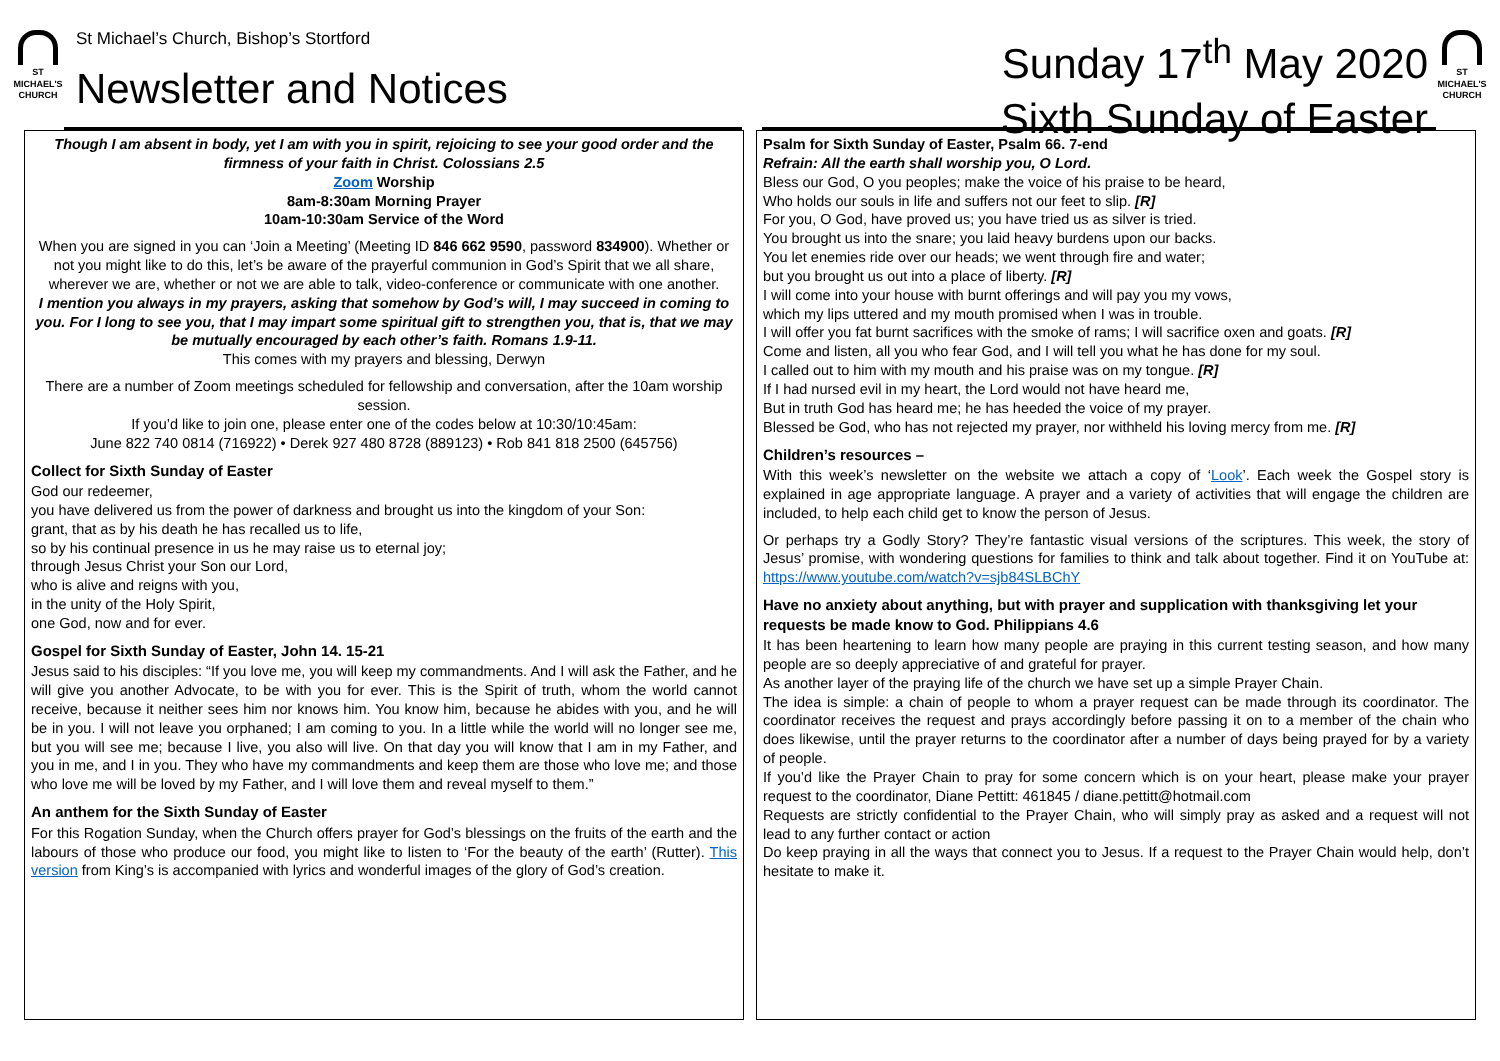ST
MICHAEL'S
CHURCH
St Michael’s Church, Bishop’s Stortford
Newsletter and Notices
Sunday 17<sup>th</sup> May 2020
Sixth Sunday of Easter
ST
MICHAEL'S
CHURCH
Though I am absent in body, yet I am with you in spirit, rejoicing to see your good order and the firmness of your faith in Christ. Colossians 2.5
Zoom Worship
8am-8:30am Morning Prayer
10am-10:30am Service of the Word
When you are signed in you can ‘Join a Meeting’ (Meeting ID 846 662 9590, password 834900). Whether or not you might like to do this, let’s be aware of the prayerful communion in God’s Spirit that we all share, wherever we are, whether or not we are able to talk, video-conference or communicate with one another.
I mention you always in my prayers, asking that somehow by God’s will, I may succeed in coming to you. For I long to see you, that I may impart some spiritual gift to strengthen you, that is, that we may be mutually encouraged by each other’s faith. Romans 1.9-11.
This comes with my prayers and blessing, Derwyn
There are a number of Zoom meetings scheduled for fellowship and conversation, after the 10am worship session.
If you’d like to join one, please enter one of the codes below at 10:30/10:45am:
June 822 740 0814 (716922) • Derek 927 480 8728 (889123) • Rob 841 818 2500 (645756)
Collect for Sixth Sunday of Easter
God our redeemer,
you have delivered us from the power of darkness and brought us into the kingdom of your Son:
grant, that as by his death he has recalled us to life,
so by his continual presence in us he may raise us to eternal joy;
through Jesus Christ your Son our Lord,
who is alive and reigns with you,
in the unity of the Holy Spirit,
one God, now and for ever.
Gospel for Sixth Sunday of Easter, John 14. 15-21
Jesus said to his disciples: “If you love me, you will keep my commandments. And I will ask the Father, and he will give you another Advocate, to be with you for ever. This is the Spirit of truth, whom the world cannot receive, because it neither sees him nor knows him. You know him, because he abides with you, and he will be in you. I will not leave you orphaned; I am coming to you. In a little while the world will no longer see me, but you will see me; because I live, you also will live. On that day you will know that I am in my Father, and you in me, and I in you. They who have my commandments and keep them are those who love me; and those who love me will be loved by my Father, and I will love them and reveal myself to them.”
An anthem for the Sixth Sunday of Easter
For this Rogation Sunday, when the Church offers prayer for God’s blessings on the fruits of the earth and the labours of those who produce our food, you might like to listen to ‘For the beauty of the earth’ (Rutter). This version from King’s is accompanied with lyrics and wonderful images of the glory of God’s creation.
Psalm for Sixth Sunday of Easter, Psalm 66. 7-end
Refrain: All the earth shall worship you, O Lord.
Bless our God, O you peoples; make the voice of his praise to be heard,
Who holds our souls in life and suffers not our feet to slip. [R]
For you, O God, have proved us; you have tried us as silver is tried.
You brought us into the snare; you laid heavy burdens upon our backs.
You let enemies ride over our heads; we went through fire and water;
but you brought us out into a place of liberty. [R]
I will come into your house with burnt offerings and will pay you my vows,
which my lips uttered and my mouth promised when I was in trouble.
I will offer you fat burnt sacrifices with the smoke of rams; I will sacrifice oxen and goats. [R]
Come and listen, all you who fear God, and I will tell you what he has done for my soul.
I called out to him with my mouth and his praise was on my tongue. [R]
If I had nursed evil in my heart, the Lord would not have heard me,
But in truth God has heard me; he has heeded the voice of my prayer.
Blessed be God, who has not rejected my prayer, nor withheld his loving mercy from me. [R]
Children’s resources –
With this week’s newsletter on the website we attach a copy of ‘Look’. Each week the Gospel story is explained in age appropriate language. A prayer and a variety of activities that will engage the children are included, to help each child get to know the person of Jesus.
Or perhaps try a Godly Story? They’re fantastic visual versions of the scriptures. This week, the story of Jesus’ promise, with wondering questions for families to think and talk about together. Find it on YouTube at: https://www.youtube.com/watch?v=sjb84SLBChY
Have no anxiety about anything, but with prayer and supplication with thanksgiving let your requests be made know to God. Philippians 4.6
It has been heartening to learn how many people are praying in this current testing season, and how many people are so deeply appreciative of and grateful for prayer.
As another layer of the praying life of the church we have set up a simple Prayer Chain.
The idea is simple: a chain of people to whom a prayer request can be made through its coordinator. The coordinator receives the request and prays accordingly before passing it on to a member of the chain who does likewise, until the prayer returns to the coordinator after a number of days being prayed for by a variety of people.
If you’d like the Prayer Chain to pray for some concern which is on your heart, please make your prayer request to the coordinator, Diane Pettitt: 461845 / diane.pettitt@hotmail.com
Requests are strictly confidential to the Prayer Chain, who will simply pray as asked and a request will not lead to any further contact or action
Do keep praying in all the ways that connect you to Jesus. If a request to the Prayer Chain would help, don’t hesitate to make it.